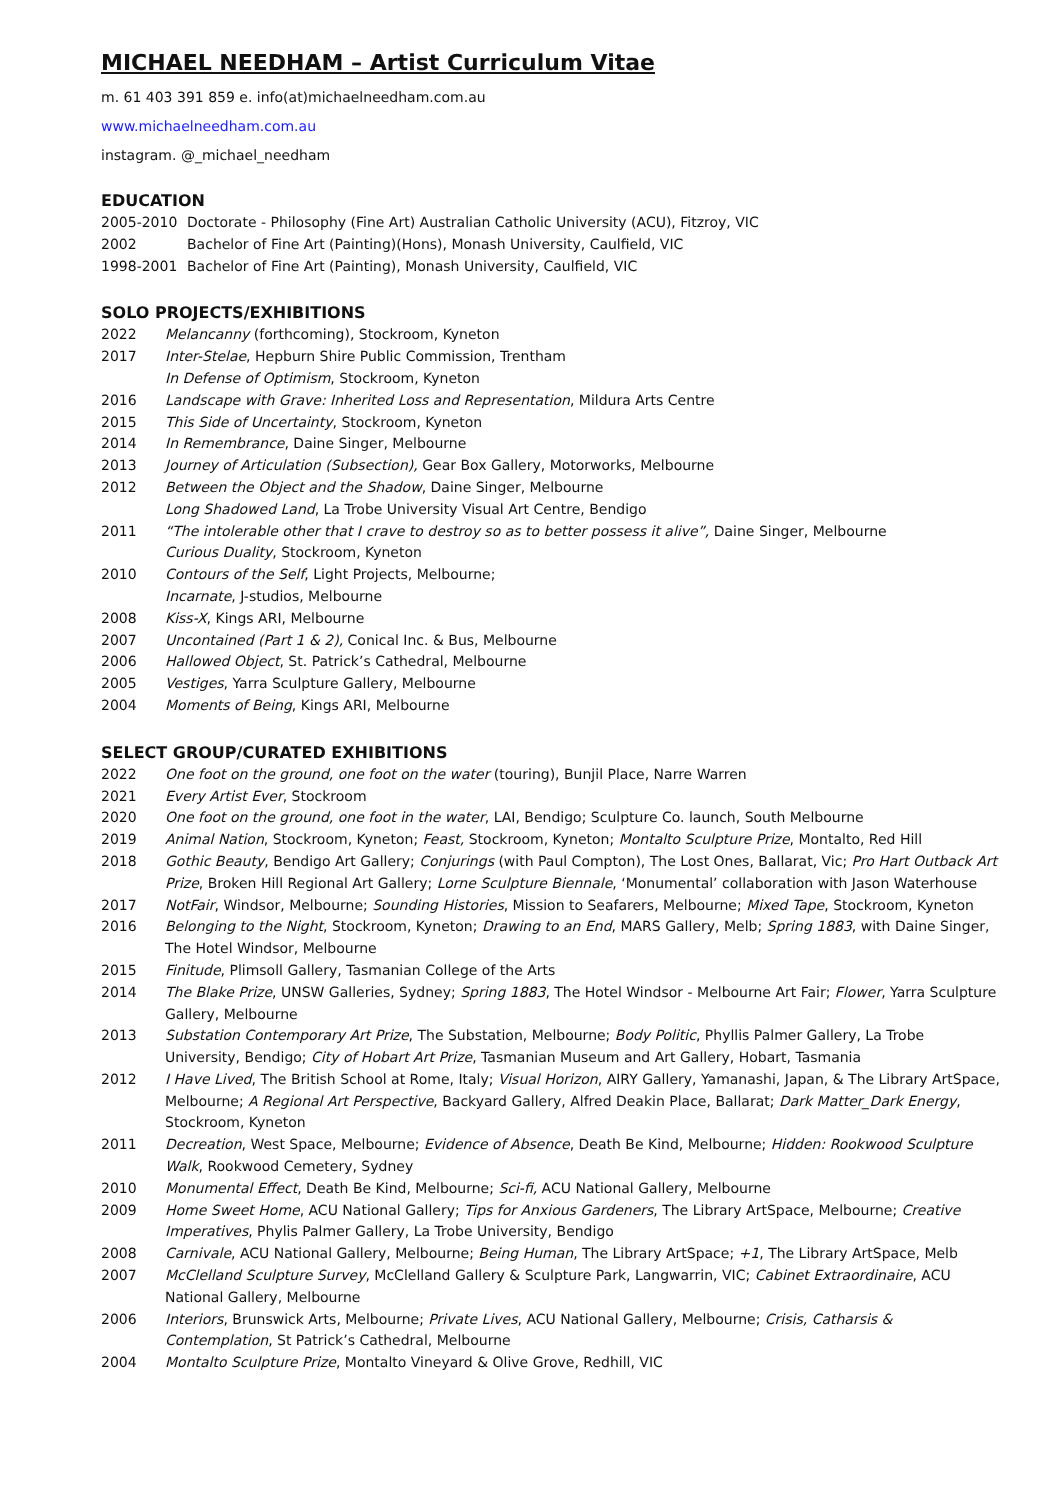MICHAEL NEEDHAM – Artist Curriculum Vitae
m. 61 403 391 859 e. info(at)michaelneedham.com.au
www.michaelneedham.com.au
instagram. @_michael_needham
EDUCATION
2005-2010 Doctorate - Philosophy (Fine Art) Australian Catholic University (ACU), Fitzroy, VIC
2002 Bachelor of Fine Art (Painting)(Hons), Monash University, Caulfield, VIC
1998-2001 Bachelor of Fine Art (Painting), Monash University, Caulfield, VIC
SOLO PROJECTS/EXHIBITIONS
2022 Melancanny (forthcoming), Stockroom, Kyneton
2017 Inter-Stelae, Hepburn Shire Public Commission, Trentham
In Defense of Optimism, Stockroom, Kyneton
2016 Landscape with Grave: Inherited Loss and Representation, Mildura Arts Centre
2015 This Side of Uncertainty, Stockroom, Kyneton
2014 In Remembrance, Daine Singer, Melbourne
2013 Journey of Articulation (Subsection), Gear Box Gallery, Motorworks, Melbourne
2012 Between the Object and the Shadow, Daine Singer, Melbourne
Long Shadowed Land, La Trobe University Visual Art Centre, Bendigo
2011 “The intolerable other that I crave to destroy so as to better possess it alive”, Daine Singer, Melbourne
Curious Duality, Stockroom, Kyneton
2010 Contours of the Self, Light Projects, Melbourne;
Incarnate, J-studios, Melbourne
2008 Kiss-X, Kings ARI, Melbourne
2007 Uncontained (Part 1 & 2), Conical Inc. & Bus, Melbourne
2006 Hallowed Object, St. Patrick’s Cathedral, Melbourne
2005 Vestiges, Yarra Sculpture Gallery, Melbourne
2004 Moments of Being, Kings ARI, Melbourne
SELECT GROUP/CURATED EXHIBITIONS
2022 One foot on the ground, one foot on the water (touring), Bunjil Place, Narre Warren
2021 Every Artist Ever, Stockroom
2020 One foot on the ground, one foot in the water, LAI, Bendigo; Sculpture Co. launch, South Melbourne
2019 Animal Nation, Stockroom, Kyneton; Feast, Stockroom, Kyneton; Montalto Sculpture Prize, Montalto, Red Hill
2018 Gothic Beauty, Bendigo Art Gallery; Conjurings (with Paul Compton), The Lost Ones, Ballarat, Vic; Pro Hart Outback Art Prize, Broken Hill Regional Art Gallery; Lorne Sculpture Biennale, ‘Monumental’ collaboration with Jason Waterhouse
2017 NotFair, Windsor, Melbourne; Sounding Histories, Mission to Seafarers, Melbourne; Mixed Tape, Stockroom, Kyneton
2016 Belonging to the Night, Stockroom, Kyneton; Drawing to an End, MARS Gallery, Melb; Spring 1883, with Daine Singer, The Hotel Windsor, Melbourne
2015 Finitude, Plimsoll Gallery, Tasmanian College of the Arts
2014 The Blake Prize, UNSW Galleries, Sydney; Spring 1883, The Hotel Windsor - Melbourne Art Fair; Flower, Yarra Sculpture Gallery, Melbourne
2013 Substation Contemporary Art Prize, The Substation, Melbourne; Body Politic, Phyllis Palmer Gallery, La Trobe University, Bendigo; City of Hobart Art Prize, Tasmanian Museum and Art Gallery, Hobart, Tasmania
2012 I Have Lived, The British School at Rome, Italy; Visual Horizon, AIRY Gallery, Yamanashi, Japan, & The Library ArtSpace, Melbourne; A Regional Art Perspective, Backyard Gallery, Alfred Deakin Place, Ballarat; Dark Matter_Dark Energy, Stockroom, Kyneton
2011 Decreation, West Space, Melbourne; Evidence of Absence, Death Be Kind, Melbourne; Hidden: Rookwood Sculpture Walk, Rookwood Cemetery, Sydney
2010 Monumental Effect, Death Be Kind, Melbourne; Sci-fi, ACU National Gallery, Melbourne
2009 Home Sweet Home, ACU National Gallery; Tips for Anxious Gardeners, The Library ArtSpace, Melbourne; Creative Imperatives, Phylis Palmer Gallery, La Trobe University, Bendigo
2008 Carnivale, ACU National Gallery, Melbourne; Being Human, The Library ArtSpace; +1, The Library ArtSpace, Melb
2007 McClelland Sculpture Survey, McClelland Gallery & Sculpture Park, Langwarrin, VIC; Cabinet Extraordinaire, ACU National Gallery, Melbourne
2006 Interiors, Brunswick Arts, Melbourne; Private Lives, ACU National Gallery, Melbourne; Crisis, Catharsis & Contemplation, St Patrick’s Cathedral, Melbourne
2004 Montalto Sculpture Prize, Montalto Vineyard & Olive Grove, Redhill, VIC